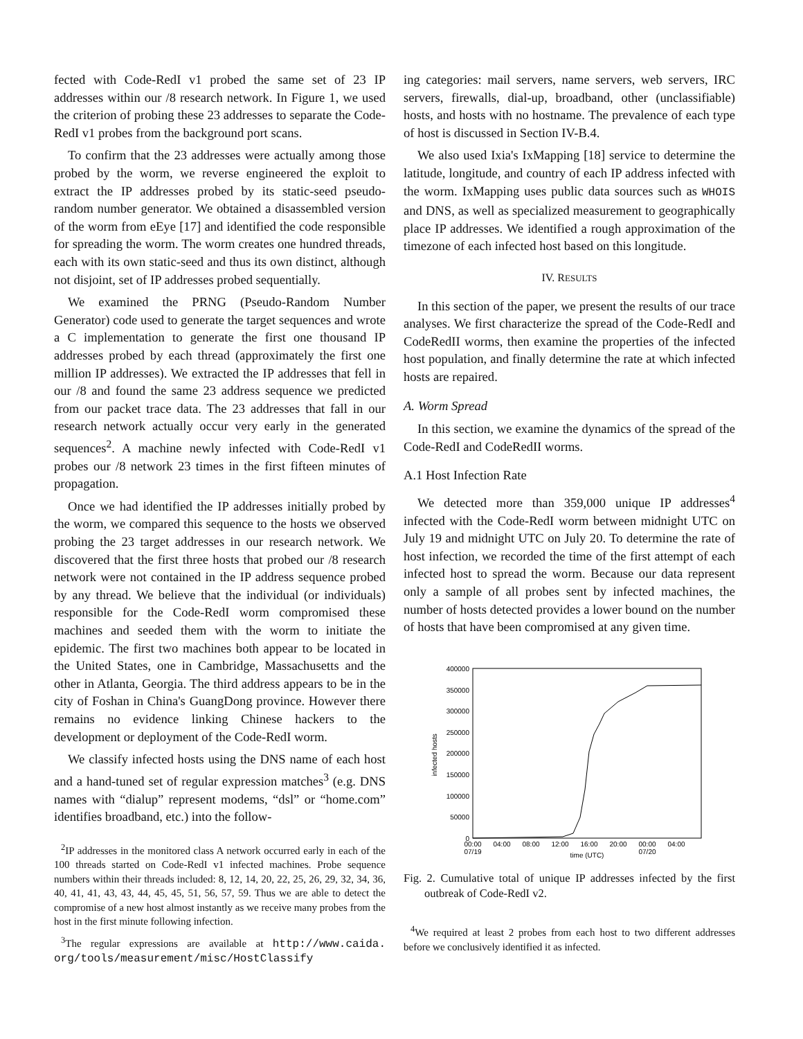fected with Code-RedI v1 probed the same set of 23 IP addresses within our /8 research network. In Figure 1, we used the criterion of probing these 23 addresses to separate the Code-RedI v1 probes from the background port scans.
To confirm that the 23 addresses were actually among those probed by the worm, we reverse engineered the exploit to extract the IP addresses probed by its static-seed pseudo-random number generator. We obtained a disassembled version of the worm from eEye [17] and identified the code responsible for spreading the worm. The worm creates one hundred threads, each with its own static-seed and thus its own distinct, although not disjoint, set of IP addresses probed sequentially.
We examined the PRNG (Pseudo-Random Number Generator) code used to generate the target sequences and wrote a C implementation to generate the first one thousand IP addresses probed by each thread (approximately the first one million IP addresses). We extracted the IP addresses that fell in our /8 and found the same 23 address sequence we predicted from our packet trace data. The 23 addresses that fall in our research network actually occur very early in the generated sequences<sup>2</sup>. A machine newly infected with Code-RedI v1 probes our /8 network 23 times in the first fifteen minutes of propagation.
Once we had identified the IP addresses initially probed by the worm, we compared this sequence to the hosts we observed probing the 23 target addresses in our research network. We discovered that the first three hosts that probed our /8 research network were not contained in the IP address sequence probed by any thread. We believe that the individual (or individuals) responsible for the Code-RedI worm compromised these machines and seeded them with the worm to initiate the epidemic. The first two machines both appear to be located in the United States, one in Cambridge, Massachusetts and the other in Atlanta, Georgia. The third address appears to be in the city of Foshan in China's GuangDong province. However there remains no evidence linking Chinese hackers to the development or deployment of the Code-RedI worm.
We classify infected hosts using the DNS name of each host and a hand-tuned set of regular expression matches<sup>3</sup> (e.g. DNS names with “dialup” represent modems, “dsl” or “home.com” identifies broadband, etc.) into the follow-
<sup>2</sup> IP addresses in the monitored class A network occurred early in each of the 100 threads started on Code-RedI v1 infected machines. Probe sequence numbers within their threads included: 8, 12, 14, 20, 22, 25, 26, 29, 32, 34, 36, 40, 41, 41, 43, 43, 44, 45, 45, 51, 56, 57, 59. Thus we are able to detect the compromise of a new host almost instantly as we receive many probes from the host in the first minute following infection.
<sup>3</sup> The regular expressions are available at http://www.caida. org/tools/measurement/misc/HostClassify
ing categories: mail servers, name servers, web servers, IRC servers, firewalls, dial-up, broadband, other (unclassifiable) hosts, and hosts with no hostname. The prevalence of each type of host is discussed in Section IV-B.4.
We also used Ixia's IxMapping [18] service to determine the latitude, longitude, and country of each IP address infected with the worm. IxMapping uses public data sources such as WHOIS and DNS, as well as specialized measurement to geographically place IP addresses. We identified a rough approximation of the timezone of each infected host based on this longitude.
IV. RESULTS
In this section of the paper, we present the results of our trace analyses. We first characterize the spread of the Code-RedI and CodeRedII worms, then examine the properties of the infected host population, and finally determine the rate at which infected hosts are repaired.
A. Worm Spread
In this section, we examine the dynamics of the spread of the Code-RedI and CodeRedII worms.
A.1 Host Infection Rate
We detected more than 359,000 unique IP addresses<sup>4</sup> infected with the Code-RedI worm between midnight UTC on July 19 and midnight UTC on July 20. To determine the rate of host infection, we recorded the time of the first attempt of each infected host to spread the worm. Because our data represent only a sample of all probes sent by infected machines, the number of hosts detected provides a lower bound on the number of hosts that have been compromised at any given time.
400000
350000
300000
250000
200000
150000
100000
50000
0
infected hosts
00:00
07/19
04:00
08:00
12:00
16:00
20:00
00:00
07/20
04:00
time (UTC)
Fig. 2. Cumulative total of unique IP addresses infected by the first outbreak of Code-RedI v2.
<sup>4</sup> We required at least 2 probes from each host to two different addresses before we conclusively identified it as infected.